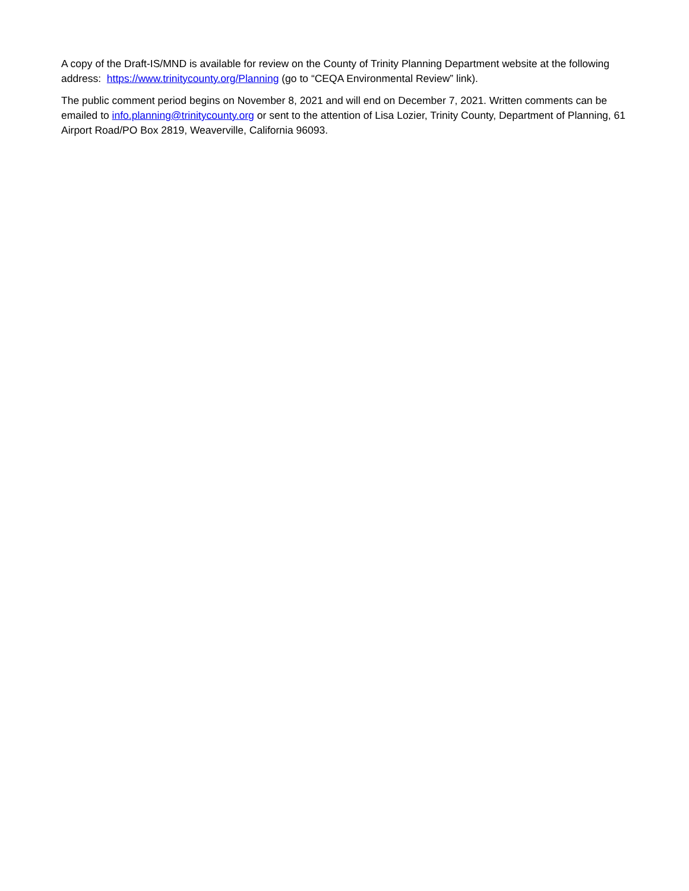A copy of the Draft-IS/MND is available for review on the County of Trinity Planning Department website at the following address: https://www.trinitycounty.org/Planning (go to “CEQA Environmental Review” link).
The public comment period begins on November 8, 2021 and will end on December 7, 2021. Written comments can be emailed to info.planning@trinitycounty.org or sent to the attention of Lisa Lozier, Trinity County, Department of Planning, 61 Airport Road/PO Box 2819, Weaverville, California 96093.